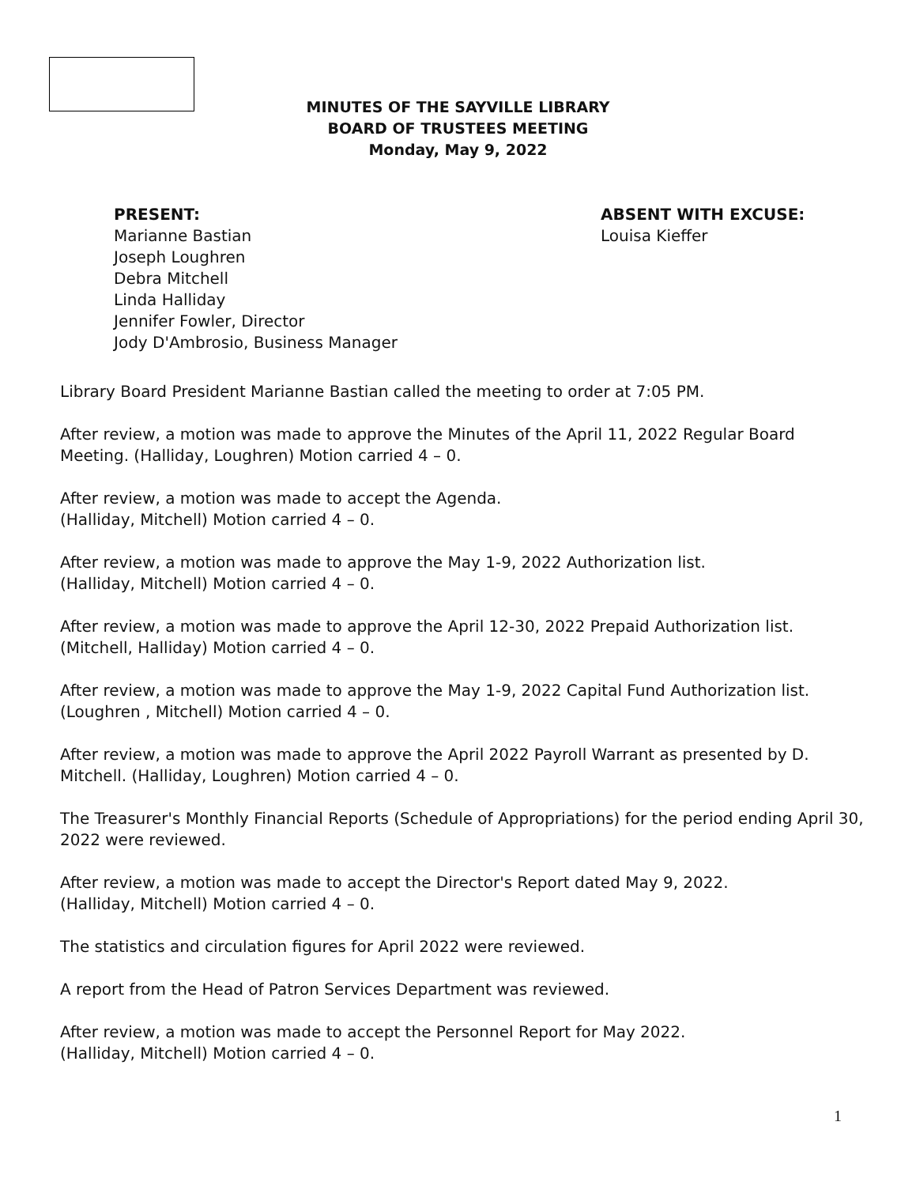MINUTES OF THE SAYVILLE LIBRARY
BOARD OF TRUSTEES MEETING
Monday, May 9, 2022
PRESENT:
Marianne Bastian
Joseph Loughren
Debra Mitchell
Linda Halliday
Jennifer Fowler, Director
Jody D'Ambrosio, Business Manager
ABSENT WITH EXCUSE:
Louisa Kieffer
Library Board President Marianne Bastian called the meeting to order at 7:05 PM.
After review, a motion was made to approve the Minutes of the April 11, 2022 Regular Board Meeting. (Halliday, Loughren) Motion carried 4 – 0.
After review, a motion was made to accept the Agenda.
(Halliday, Mitchell) Motion carried 4 – 0.
After review, a motion was made to approve the May 1-9, 2022 Authorization list.
(Halliday, Mitchell) Motion carried 4 – 0.
After review, a motion was made to approve the April 12-30, 2022 Prepaid Authorization list.
(Mitchell, Halliday) Motion carried 4 – 0.
After review, a motion was made to approve the May 1-9, 2022 Capital Fund Authorization list.
(Loughren , Mitchell) Motion carried 4 – 0.
After review, a motion was made to approve the April 2022 Payroll Warrant as presented by D. Mitchell. (Halliday, Loughren) Motion carried 4 – 0.
The Treasurer's Monthly Financial Reports (Schedule of Appropriations) for the period ending April 30, 2022 were reviewed.
After review, a motion was made to accept the Director's Report dated May 9, 2022.
(Halliday, Mitchell) Motion carried 4 – 0.
The statistics and circulation figures for April 2022 were reviewed.
A report from the Head of Patron Services Department was reviewed.
After review, a motion was made to accept the Personnel Report for May 2022.
(Halliday, Mitchell) Motion carried 4 – 0.
1